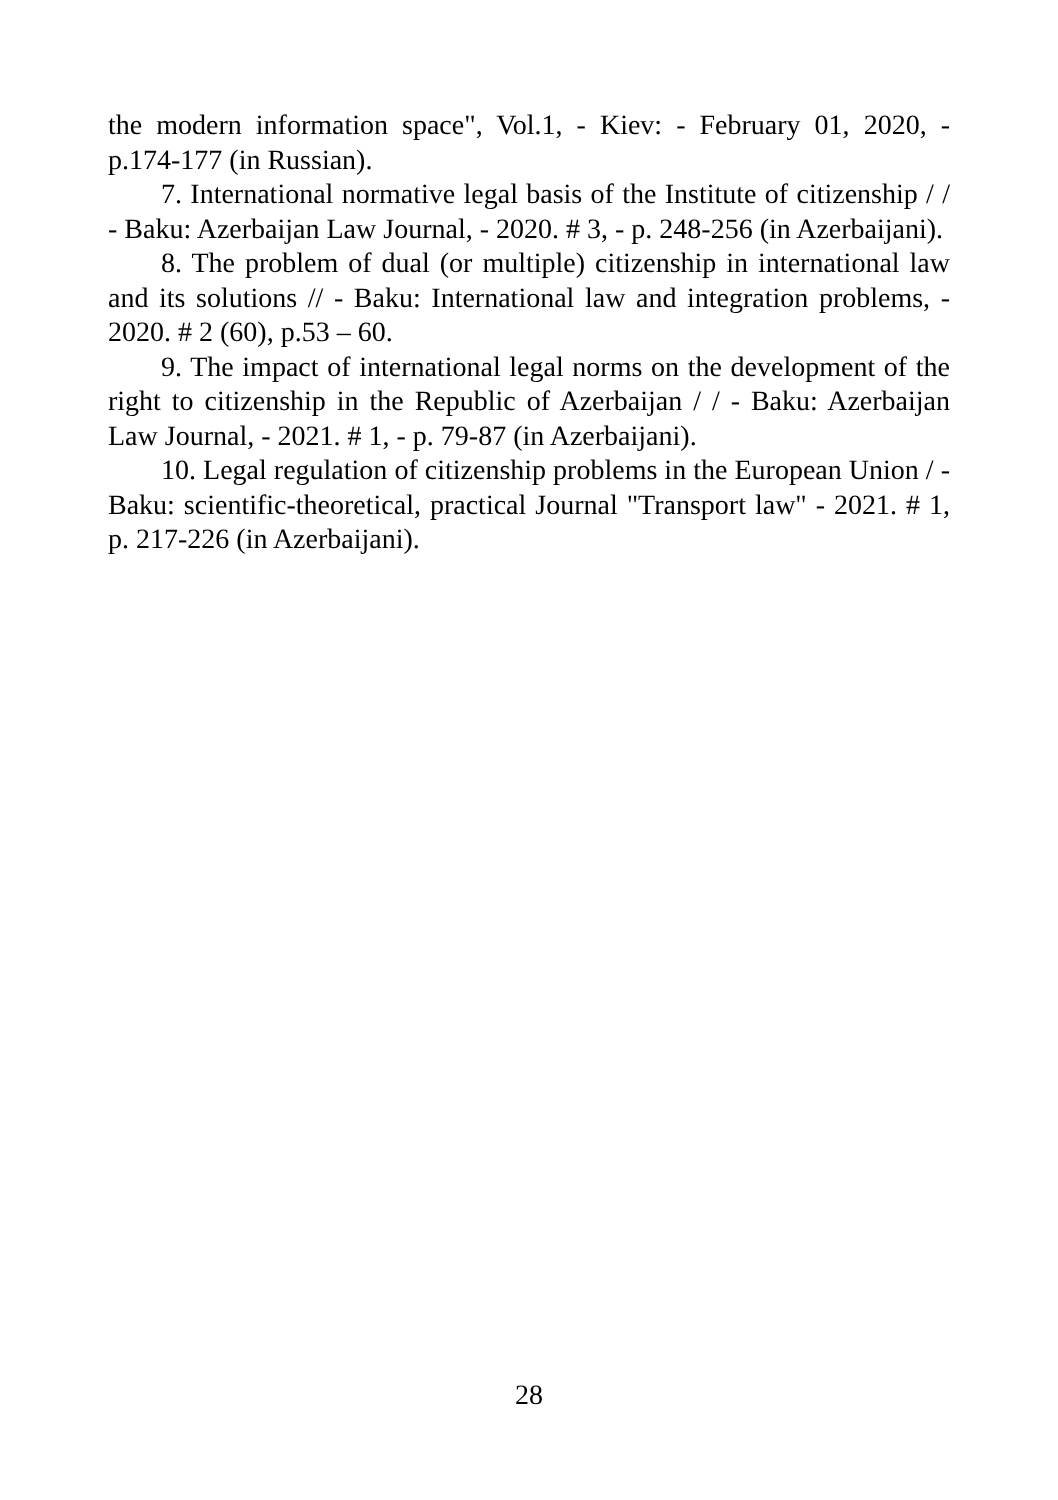the modern information space", Vol.1, - Kiev: - February 01, 2020, - p.174-177 (in Russian).
7. International normative legal basis of the Institute of citizenship / / - Baku: Azerbaijan Law Journal, - 2020. # 3, - p. 248-256 (in Azerbaijani).
8. The problem of dual (or multiple) citizenship in international law and its solutions // - Baku: International law and integration problems, - 2020. # 2 (60), p.53 – 60.
9. The impact of international legal norms on the development of the right to citizenship in the Republic of Azerbaijan / / - Baku: Azerbaijan Law Journal, - 2021. # 1, - p. 79-87 (in Azerbaijani).
10. Legal regulation of citizenship problems in the European Union / - Baku: scientific-theoretical, practical Journal "Transport law" - 2021. # 1, p. 217-226 (in Azerbaijani).
28